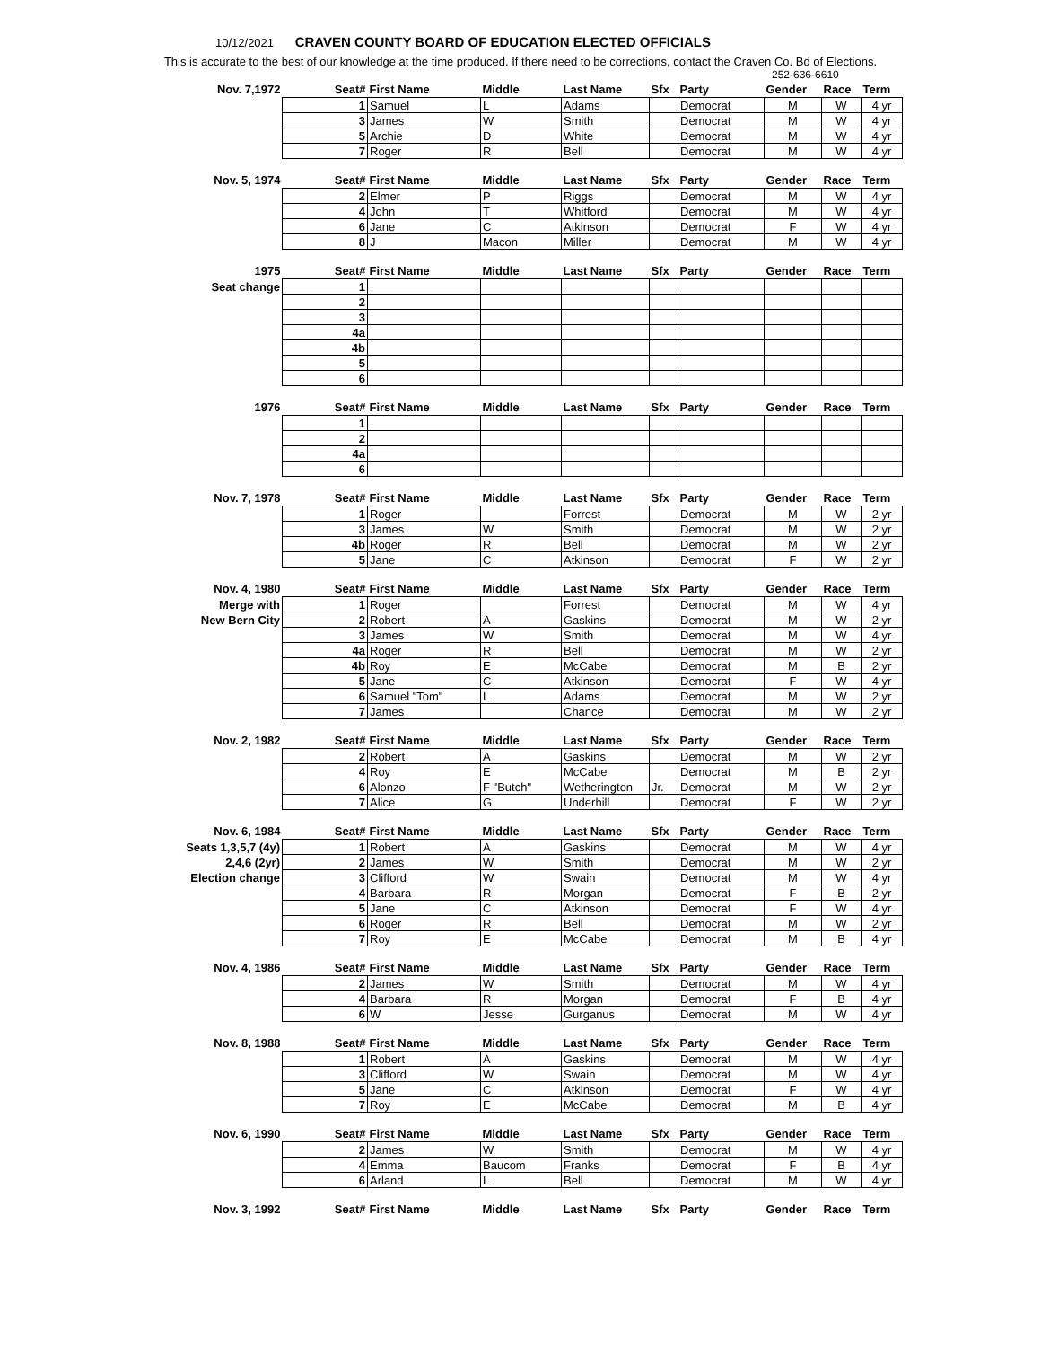10/12/2021 CRAVEN COUNTY BOARD OF EDUCATION ELECTED OFFICIALS
This is accurate to the best of our knowledge at the time produced. If there need to be corrections, contact the Craven Co. Bd of Elections.
252-636-6610
| Nov. 7,1972 | Seat# | First Name | Middle | Last Name | Sfx | Party | Gender | Race | Term |
| --- | --- | --- | --- | --- | --- | --- | --- | --- | --- |
| | 1 | Samuel | L | Adams | | Democrat | M | W | 4 yr |
| | 3 | James | W | Smith | | Democrat | M | W | 4 yr |
| | 5 | Archie | D | White | | Democrat | M | W | 4 yr |
| | 7 | Roger | R | Bell | | Democrat | M | W | 4 yr |
| Nov. 5, 1974 | Seat# | First Name | Middle | Last Name | Sfx | Party | Gender | Race | Term |
| | 2 | Elmer | P | Riggs | | Democrat | M | W | 4 yr |
| | 4 | John | T | Whitford | | Democrat | M | W | 4 yr |
| | 6 | Jane | C | Atkinson | | Democrat | F | W | 4 yr |
| | 8 | J | Macon | Miller | | Democrat | M | W | 4 yr |
| 1975 | Seat# | First Name | Middle | Last Name | Sfx | Party | Gender | Race | Term |
| Seat change | 1 | | | | | | | | |
| | 2 | | | | | | | | |
| | 3 | | | | | | | | |
| | 4a | | | | | | | | |
| | 4b | | | | | | | | |
| | 5 | | | | | | | | |
| | 6 | | | | | | | | |
| 1976 | Seat# | First Name | Middle | Last Name | Sfx | Party | Gender | Race | Term |
| | 1 | | | | | | | | |
| | 2 | | | | | | | | |
| | 4a | | | | | | | | |
| | 6 | | | | | | | | |
| Nov. 7, 1978 | Seat# | First Name | Middle | Last Name | Sfx | Party | Gender | Race | Term |
| | 1 | Roger | | Forrest | | Democrat | M | W | 2 yr |
| | 3 | James | W | Smith | | Democrat | M | W | 2 yr |
| | 4b | Roger | R | Bell | | Democrat | M | W | 2 yr |
| | 5 | Jane | C | Atkinson | | Democrat | F | W | 2 yr |
| Nov. 4, 1980 | Seat# | First Name | Middle | Last Name | Sfx | Party | Gender | Race | Term |
| Merge with | 1 | Roger | | Forrest | | Democrat | M | W | 4 yr |
| New Bern City | 2 | Robert | A | Gaskins | | Democrat | M | W | 2 yr |
| | 3 | James | W | Smith | | Democrat | M | W | 4 yr |
| | 4a | Roger | R | Bell | | Democrat | M | W | 2 yr |
| | 4b | Roy | E | McCabe | | Democrat | M | B | 2 yr |
| | 5 | Jane | C | Atkinson | | Democrat | F | W | 4 yr |
| | 6 | Samuel "Tom" | L | Adams | | Democrat | M | W | 2 yr |
| | 7 | James | | Chance | | Democrat | M | W | 2 yr |
| Nov. 2, 1982 | Seat# | First Name | Middle | Last Name | Sfx | Party | Gender | Race | Term |
| | 2 | Robert | A | Gaskins | | Democrat | M | W | 2 yr |
| | 4 | Roy | E | McCabe | | Democrat | M | B | 2 yr |
| | 6 | Alonzo | F "Butch" | Wetherington | Jr. | Democrat | M | W | 2 yr |
| | 7 | Alice | G | Underhill | | Democrat | F | W | 2 yr |
| Nov. 6, 1984 | Seat# | First Name | Middle | Last Name | Sfx | Party | Gender | Race | Term |
| Seats 1,3,5,7 (4y) | 1 | Robert | A | Gaskins | | Democrat | M | W | 4 yr |
| 2,4,6 (2yr) | 2 | James | W | Smith | | Democrat | M | W | 2 yr |
| Election change | 3 | Clifford | W | Swain | | Democrat | M | W | 4 yr |
| | 4 | Barbara | R | Morgan | | Democrat | F | B | 2 yr |
| | 5 | Jane | C | Atkinson | | Democrat | F | W | 4 yr |
| | 6 | Roger | R | Bell | | Democrat | M | W | 2 yr |
| | 7 | Roy | E | McCabe | | Democrat | M | B | 4 yr |
| Nov. 4, 1986 | Seat# | First Name | Middle | Last Name | Sfx | Party | Gender | Race | Term |
| | 2 | James | W | Smith | | Democrat | M | W | 4 yr |
| | 4 | Barbara | R | Morgan | | Democrat | F | B | 4 yr |
| | 6 | W | Jesse | Gurganus | | Democrat | M | W | 4 yr |
| Nov. 8, 1988 | Seat# | First Name | Middle | Last Name | Sfx | Party | Gender | Race | Term |
| | 1 | Robert | A | Gaskins | | Democrat | M | W | 4 yr |
| | 3 | Clifford | W | Swain | | Democrat | M | W | 4 yr |
| | 5 | Jane | C | Atkinson | | Democrat | F | W | 4 yr |
| | 7 | Roy | E | McCabe | | Democrat | M | B | 4 yr |
| Nov. 6, 1990 | Seat# | First Name | Middle | Last Name | Sfx | Party | Gender | Race | Term |
| | 2 | James | W | Smith | | Democrat | M | W | 4 yr |
| | 4 | Emma | Baucom | Franks | | Democrat | F | B | 4 yr |
| | 6 | Arland | L | Bell | | Democrat | M | W | 4 yr |
| Nov. 3, 1992 | Seat# | First Name | Middle | Last Name | Sfx | Party | Gender | Race | Term |